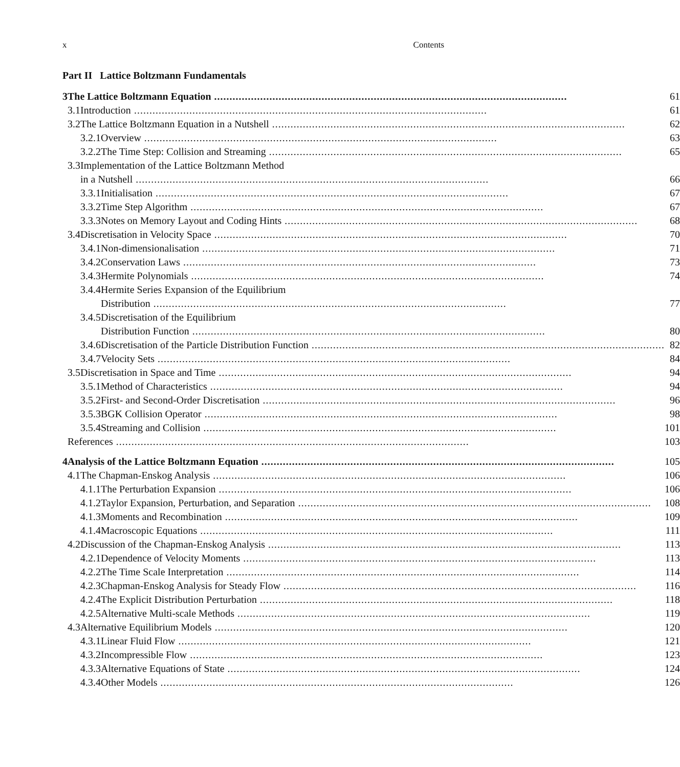x Contents
Part II Lattice Boltzmann Fundamentals
| 3 | The Lattice Boltzmann Equation | | | 61 |
| | 3.1 | Introduction | | 61 |
| | 3.2 | The Lattice Boltzmann Equation in a Nutshell | | 62 |
| | | 3.2.1 | Overview | 63 |
| | | 3.2.2 | The Time Step: Collision and Streaming | 65 |
| | 3.3 | Implementation of the Lattice Boltzmann Method | | |
| | | in a Nutshell | | 66 |
| | | 3.3.1 | Initialisation | 67 |
| | | 3.3.2 | Time Step Algorithm | 67 |
| | | 3.3.3 | Notes on Memory Layout and Coding Hints | 68 |
| | 3.4 | Discretisation in Velocity Space | | 70 |
| | | 3.4.1 | Non-dimensionalisation | 71 |
| | | 3.4.2 | Conservation Laws | 73 |
| | | 3.4.3 | Hermite Polynomials | 74 |
| | | 3.4.4 | Hermite Series Expansion of the Equilibrium | |
| | | | Distribution | 77 |
| | | 3.4.5 | Discretisation of the Equilibrium | |
| | | | Distribution Function | 80 |
| | | 3.4.6 | Discretisation of the Particle Distribution Function | 82 |
| | | 3.4.7 | Velocity Sets | 84 |
| | 3.5 | Discretisation in Space and Time | | 94 |
| | | 3.5.1 | Method of Characteristics | 94 |
| | | 3.5.2 | First- and Second-Order Discretisation | 96 |
| | | 3.5.3 | BGK Collision Operator | 98 |
| | | 3.5.4 | Streaming and Collision | 101 |
| | References | | | 103 |
| 4 | Analysis of the Lattice Boltzmann Equation | | | 105 |
| | 4.1 | The Chapman-Enskog Analysis | | 106 |
| | | 4.1.1 | The Perturbation Expansion | 106 |
| | | 4.1.2 | Taylor Expansion, Perturbation, and Separation | 108 |
| | | 4.1.3 | Moments and Recombination | 109 |
| | | 4.1.4 | Macroscopic Equations | 111 |
| | 4.2 | Discussion of the Chapman-Enskog Analysis | | 113 |
| | | 4.2.1 | Dependence of Velocity Moments | 113 |
| | | 4.2.2 | The Time Scale Interpretation | 114 |
| | | 4.2.3 | Chapman-Enskog Analysis for Steady Flow | 116 |
| | | 4.2.4 | The Explicit Distribution Perturbation | 118 |
| | | 4.2.5 | Alternative Multi-scale Methods | 119 |
| | 4.3 | Alternative Equilibrium Models | | 120 |
| | | 4.3.1 | Linear Fluid Flow | 121 |
| | | 4.3.2 | Incompressible Flow | 123 |
| | | 4.3.3 | Alternative Equations of State | 124 |
| | | 4.3.4 | Other Models | 126 |